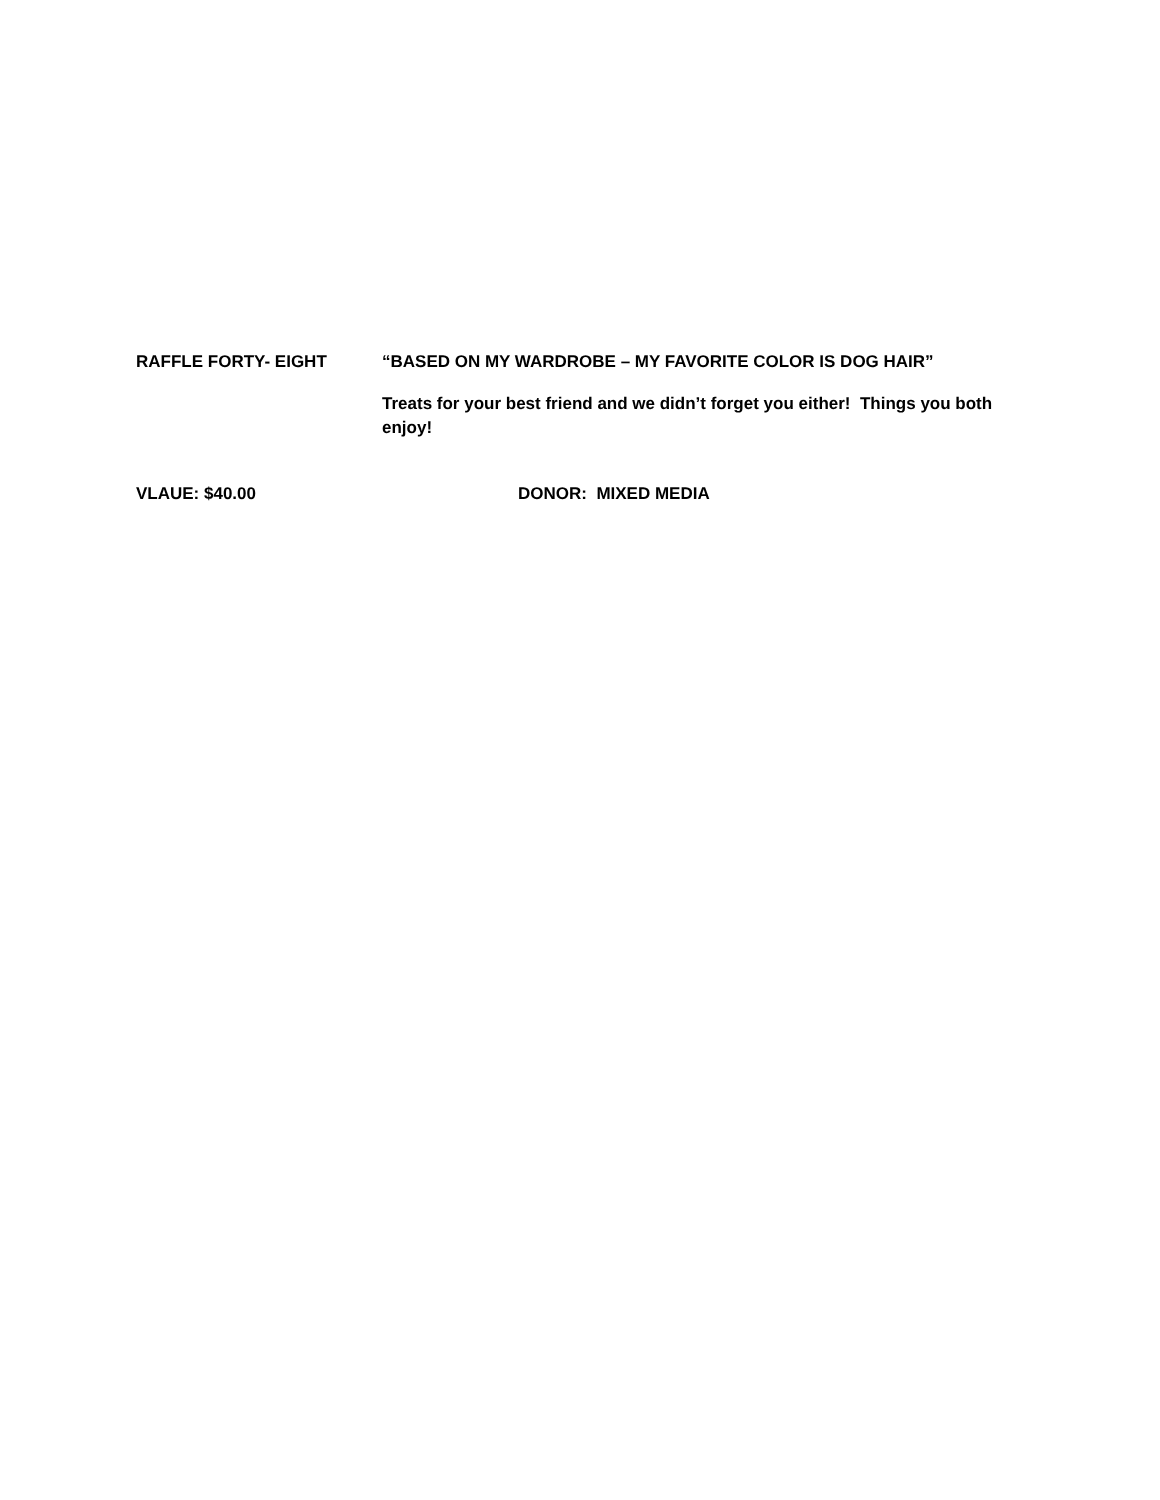RAFFLE FORTY- EIGHT “BASED ON MY WARDROBE – MY FAVORITE COLOR IS DOG HAIR”
Treats for your best friend and we didn’t forget you either! Things you both enjoy!
VLAUE: $40.00 DONOR: MIXED MEDIA